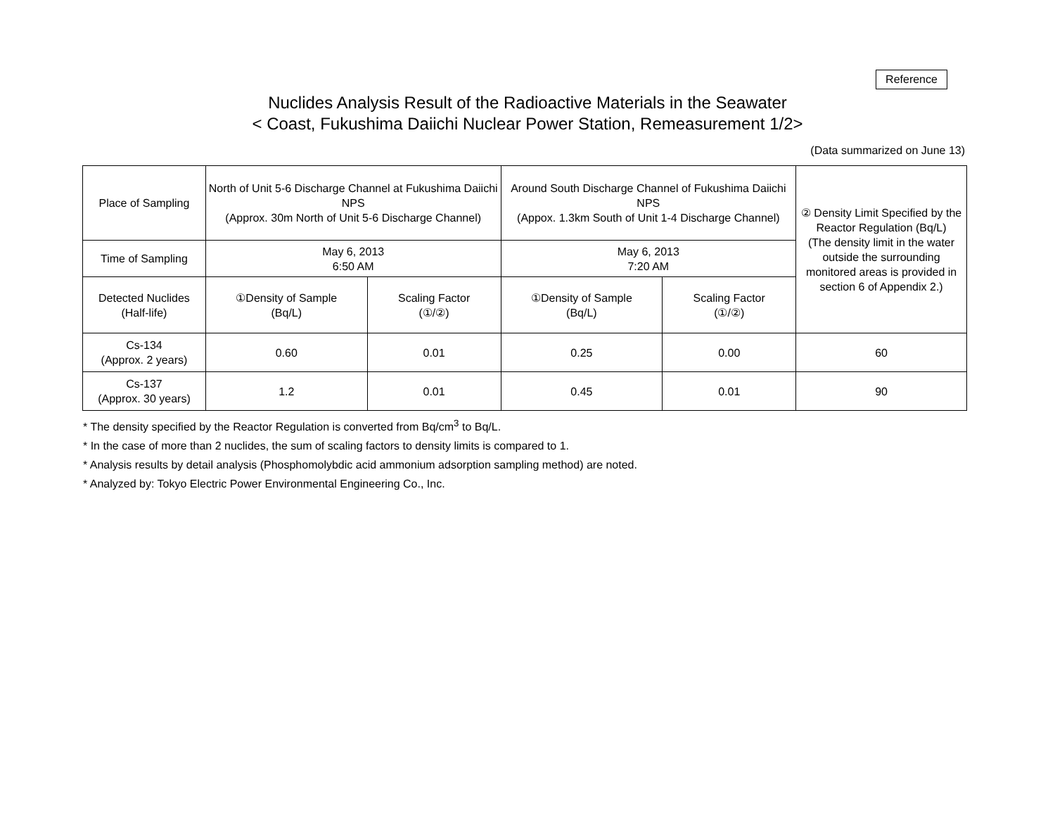Reference
Nuclides Analysis Result of the Radioactive Materials in the Seawater
< Coast, Fukushima Daiichi Nuclear Power Station, Remeasurement 1/2>
(Data summarized on June 13)
| Place of Sampling | North of Unit 5-6 Discharge Channel at Fukushima Daiichi NPS (Approx. 30m North of Unit 5-6 Discharge Channel) | | Around South Discharge Channel of Fukushima Daiichi NPS (Appox. 1.3km South of Unit 1-4 Discharge Channel) | | ② Density Limit Specified by the Reactor Regulation (Bq/L) (The density limit in the water outside the surrounding monitored areas is provided in section 6 of Appendix 2.) |
| Time of Sampling | May 6, 2013 6:50 AM | | May 6, 2013 7:20 AM | | |
| Detected Nuclides (Half-life) | ①Density of Sample (Bq/L) | Scaling Factor (①/②) | ①Density of Sample (Bq/L) | Scaling Factor (①/②) | |
| Cs-134 (Approx. 2 years) | 0.60 | 0.01 | 0.25 | 0.00 | 60 |
| Cs-137 (Approx. 30 years) | 1.2 | 0.01 | 0.45 | 0.01 | 90 |
* The density specified by the Reactor Regulation is converted from Bq/cm<sup>3</sup> to Bq/L.
* In the case of more than 2 nuclides, the sum of scaling factors to density limits is compared to 1.
* Analysis results by detail analysis (Phosphomolybdic acid ammonium adsorption sampling method) are noted.
* Analyzed by: Tokyo Electric Power Environmental Engineering Co., Inc.